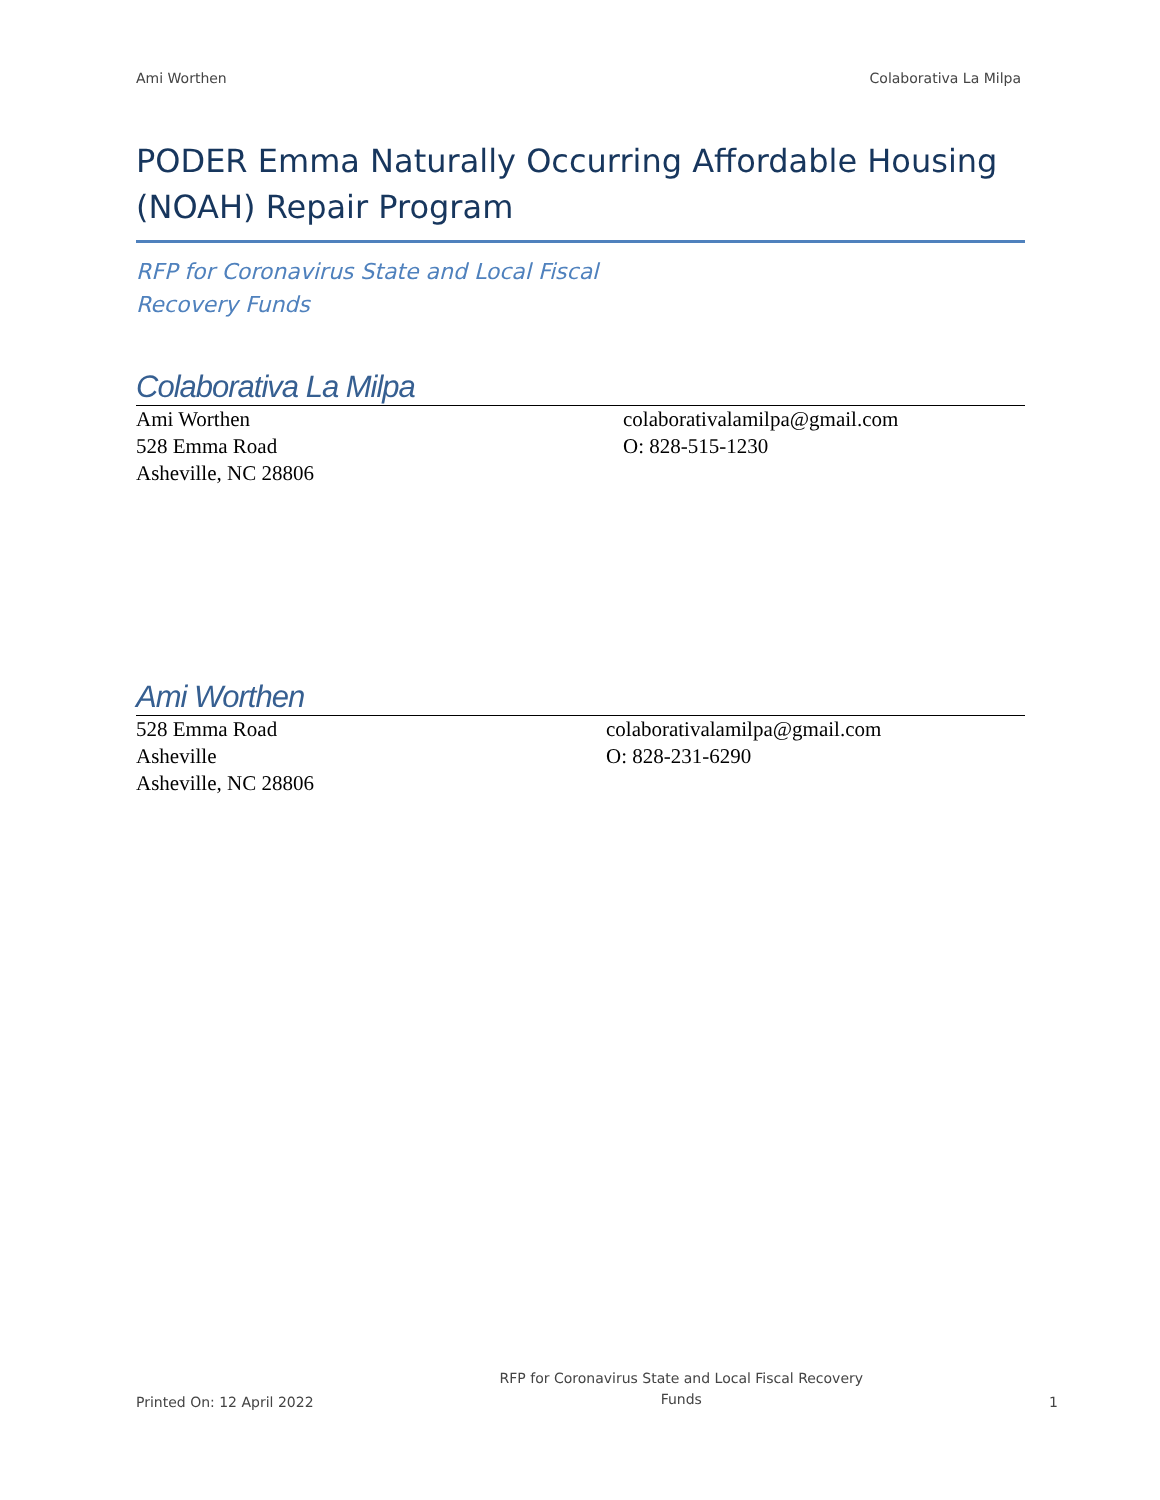Ami Worthen Colaborativa La Milpa
PODER Emma Naturally Occurring Affordable Housing (NOAH) Repair Program
RFP for Coronavirus State and Local Fiscal Recovery Funds
Colaborativa La Milpa
Ami Worthen
528 Emma Road
Asheville, NC 28806
colaborativalamilpa@gmail.com
O: 828-515-1230
Ami Worthen
528 Emma Road
Asheville
Asheville, NC 28806
colaborativalamilpa@gmail.com
O: 828-231-6290
Printed On: 12 April 2022 RFP for Coronavirus State and Local Fiscal Recovery Funds 1